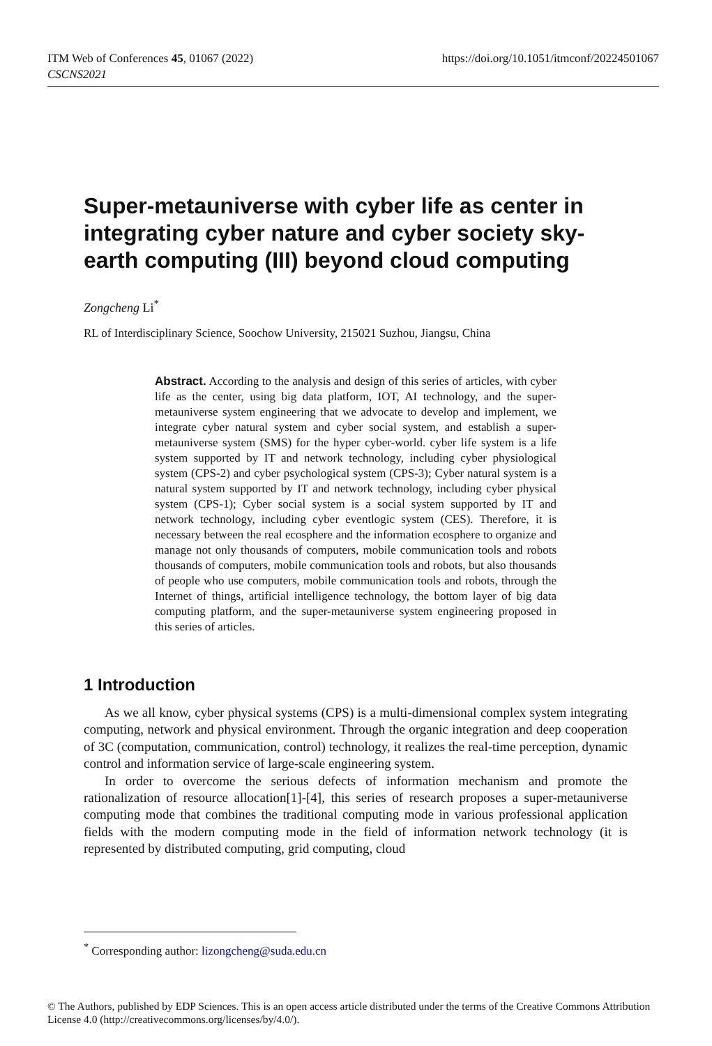https://doi.org/10.1051/itmconf/20224501067 ITM Web of Conferences 45, 01067 (2022)
CSCNS2021
Super-metauniverse with cyber life as center in integrating cyber nature and cyber society sky-earth computing (III) beyond cloud computing
Zongcheng Li<sup>*</sup>
RL of Interdisciplinary Science, Soochow University, 215021 Suzhou, Jiangsu, China
Abstract. According to the analysis and design of this series of articles, with cyber life as the center, using big data platform, IOT, AI technology, and the super-metauniverse system engineering that we advocate to develop and implement, we integrate cyber natural system and cyber social system, and establish a super-metauniverse system (SMS) for the hyper cyber-world. cyber life system is a life system supported by IT and network technology, including cyber physiological system (CPS-2) and cyber psychological system (CPS-3); Cyber natural system is a natural system supported by IT and network technology, including cyber physical system (CPS-1); Cyber social system is a social system supported by IT and network technology, including cyber eventlogic system (CES). Therefore, it is necessary between the real ecosphere and the information ecosphere to organize and manage not only thousands of computers, mobile communication tools and robots thousands of computers, mobile communication tools and robots, but also thousands of people who use computers, mobile communication tools and robots, through the Internet of things, artificial intelligence technology, the bottom layer of big data computing platform, and the super-metauniverse system engineering proposed in this series of articles.
1 Introduction
As we all know, cyber physical systems (CPS) is a multi-dimensional complex system integrating computing, network and physical environment. Through the organic integration and deep cooperation of 3C (computation, communication, control) technology, it realizes the real-time perception, dynamic control and information service of large-scale engineering system.
In order to overcome the serious defects of information mechanism and promote the rationalization of resource allocation[1]-[4], this series of research proposes a super-metauniverse computing mode that combines the traditional computing mode in various professional application fields with the modern computing mode in the field of information network technology (it is represented by distributed computing, grid computing, cloud
<sup>*</sup> Corresponding author: lizongcheng@suda.edu.cn
© The Authors, published by EDP Sciences. This is an open access article distributed under the terms of the Creative Commons Attribution License 4.0 (http://creativecommons.org/licenses/by/4.0/).